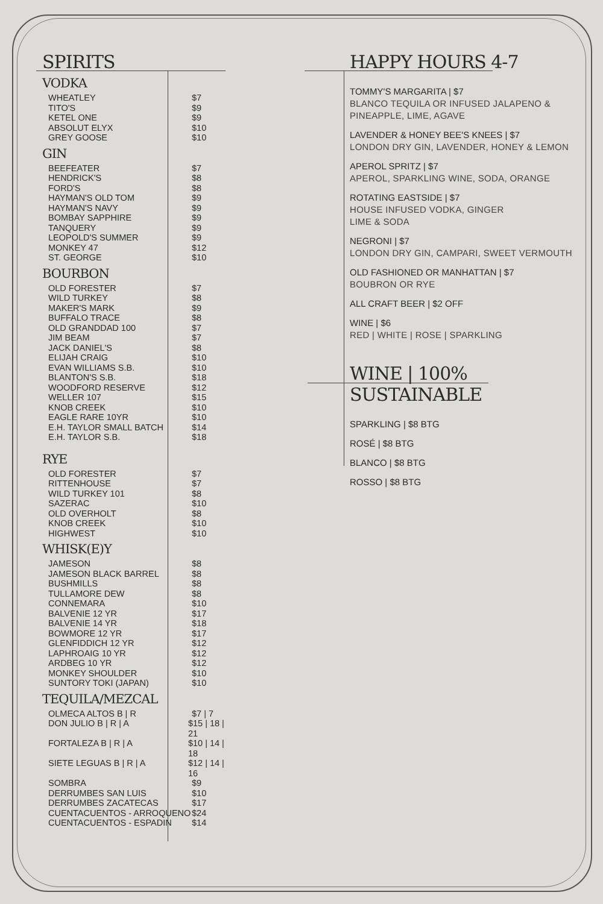SPIRITS
VODKA
WHEATLEY $7
TITO'S $9
KETEL ONE $9
ABSOLUT ELYX $10
GREY GOOSE $10
GIN
BEEFEATER $7
HENDRICK'S $8
FORD'S $8
HAYMAN'S OLD TOM $9
HAYMAN'S NAVY $9
BOMBAY SAPPHIRE $9
TANQUERY $9
LEOPOLD'S SUMMER $9
MONKEY 47 $12
ST. GEORGE $10
BOURBON
OLD FORESTER $7
WILD TURKEY $8
MAKER'S MARK $9
BUFFALO TRACE $8
OLD GRANDDAD 100 $7
JIM BEAM $7
JACK DANIEL'S $8
ELIJAH CRAIG $10
EVAN WILLIAMS S.B. $10
BLANTON'S S.B. $18
WOODFORD RESERVE $12
WELLER 107 $15
KNOB CREEK $10
EAGLE RARE 10YR $10
E.H. TAYLOR SMALL BATCH $14
E.H. TAYLOR S.B. $18
RYE
OLD FORESTER $7
RITTENHOUSE $7
WILD TURKEY 101 $8
SAZERAC $10
OLD OVERHOLT $8
KNOB CREEK $10
HIGHWEST $10
WHISK(E)Y
JAMESON $8
JAMESON BLACK BARREL $8
BUSHMILLS $8
TULLAMORE DEW $8
CONNEMARA $10
BALVENIE 12 YR $17
BALVENIE 14 YR $18
BOWMORE 12 YR $17
GLENFIDDICH 12 YR $12
LAPHROAIG 10 YR $12
ARDBEG 10 YR $12
MONKEY SHOULDER $10
SUNTORY TOKI (JAPAN) $10
TEQUILA/MEZCAL
OLMECA ALTOS B | R $7 | 7
DON JULIO B | R | A $15 | 18 | 21
FORTALEZA B | R | A $10 | 14 | 18
SIETE LEGUAS B | R | A $12 | 14 | 16
SOMBRA $9
DERRUMBES SAN LUIS $10
DERRUMBES ZACATECAS $17
CUENTACUENTOS - ARROQUENO $24
CUENTACUENTOS - ESPADIN $14
HAPPY HOURS 4-7
TOMMY'S MARGARITA | $7
BLANCO TEQUILA OR INFUSED JALAPENO & PINEAPPLE, LIME, AGAVE
LAVENDER & HONEY BEE'S KNEES | $7
LONDON DRY GIN, LAVENDER, HONEY & LEMON
APEROL SPRITZ | $7
APEROL, SPARKLING WINE, SODA, ORANGE
ROTATING EASTSIDE | $7
HOUSE INFUSED VODKA, GINGER
LIME & SODA
NEGRONI | $7
LONDON DRY GIN, CAMPARI, SWEET VERMOUTH
OLD FASHIONED OR MANHATTAN | $7
BOUBRON OR RYE
ALL CRAFT BEER | $2 OFF
WINE | $6
RED | WHITE | ROSE | SPARKLING
WINE | 100% SUSTAINABLE
SPARKLING | $8 BTG
ROSÉ | $8 BTG
BLANCO | $8 BTG
ROSSO | $8 BTG